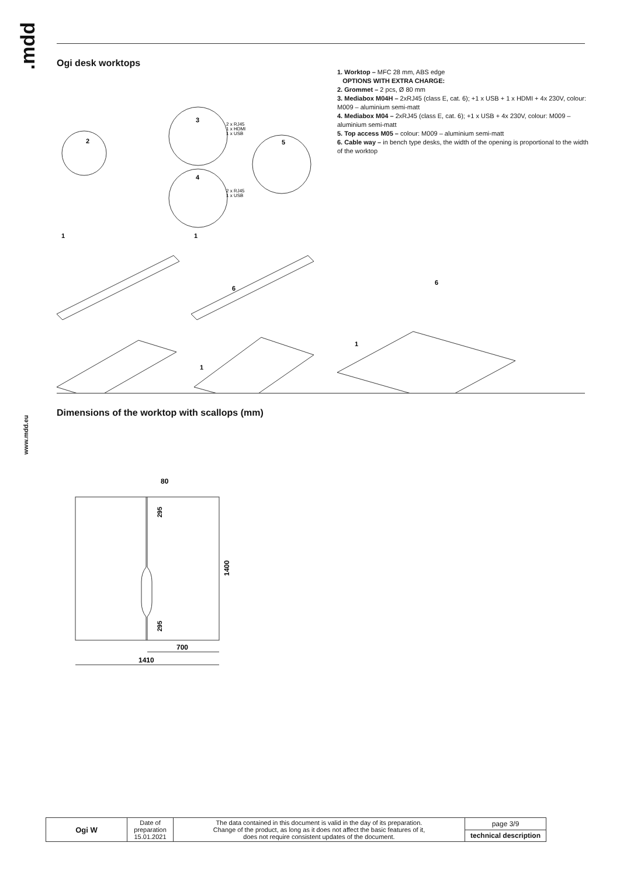.mdd
www.mdd.eu
Ogi desk worktops
1. Worktop – MFC 28 mm, ABS edge
OPTIONS WITH EXTRA CHARGE:
2. Grommet – 2 pcs, Ø 80 mm
3. Mediabox M04H – 2xRJ45 (class E, cat. 6); +1 x USB + 1 x HDMI + 4x 230V, colour: M009 – aluminium semi-matt
4. Mediabox M04 – 2xRJ45 (class E, cat. 6); +1 x USB + 4x 230V, colour: M009 – aluminium semi-matt
5. Top access M05 – colour: M009 – aluminium semi-matt
6. Cable way – in bench type desks, the width of the opening is proportional to the width of the worktop
2
3
4
5
2 x RJ45
1 x HDMI
1 x USB
2 x RJ45
1 x USB
1
1
6
6
1
1
Dimensions of the worktop with scallops (mm)
80
295
295
1400
700
1410
| Ogi W | Date of preparation 15.01.2021 | The data contained in this document is valid in the day of its preparation. Change of the product, as long as it does not affect the basic features of it, does not require consistent updates of the document. | page 3/9 |
| | | | technical description |